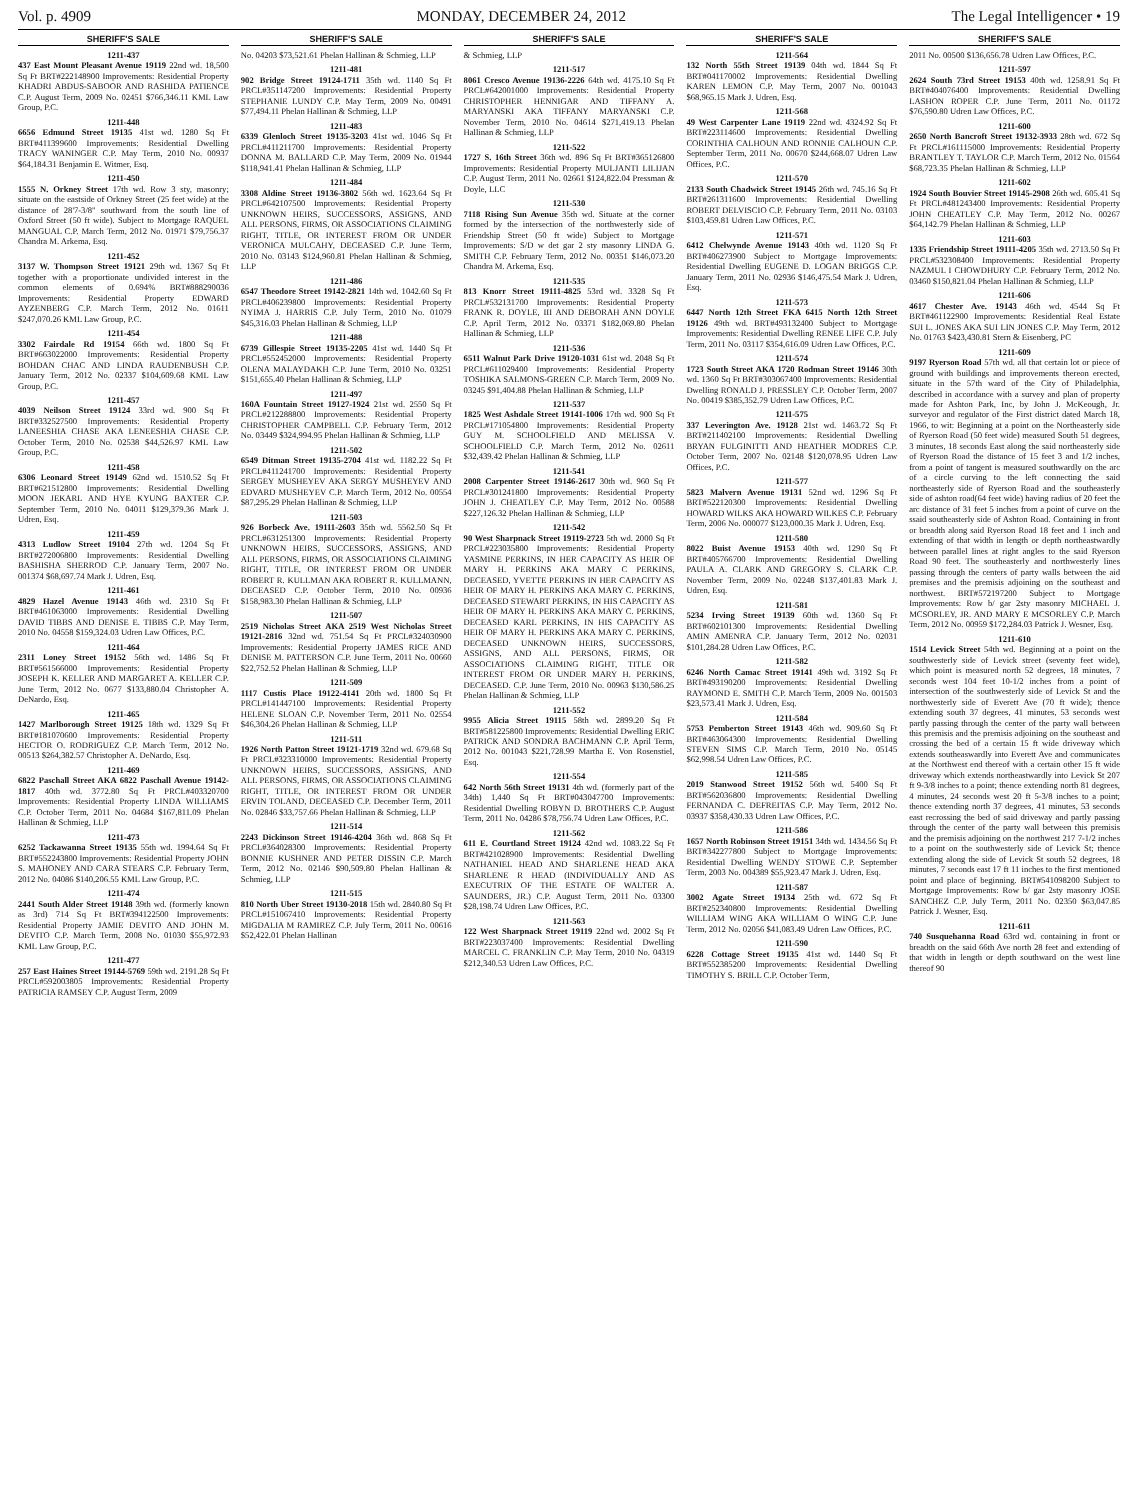Vol. p. 4909 MONDAY, DECEMBER 24, 2012 The Legal Intelligencer • 19
SHERIFF'S SALE
1211-437
437 East Mount Pleasant Avenue 19119 22nd wd. 18,500 Sq Ft BRT#222148900 Improvements: Residential Property KHADRI ABDUS-SABOOR AND RASHIDA PATIENCE C.P. August Term, 2009 No. 02451 $766,346.11 KML Law Group, P.C.
1211-448
6656 Edmund Street 19135 41st wd. 1280 Sq Ft BRT#411399600 Improvements: Residential Dwelling TRACY WANINGER C.P. May Term, 2010 No. 00937 $64,184.31 Benjamin E. Witmer, Esq.
1211-450
1555 N. Orkney Street 17th wd. Row 3 sty, masonry; situate on the eastside of Orkney Street (25 feet wide) at the distance of 28'7-3/8" southward from the south line of Oxford Street (50 ft wide). Subject to Mortgage RAQUEL MANGUAL C.P. March Term, 2012 No. 01971 $79,756.37 Chandra M. Arkema, Esq.
1211-452
3137 W. Thompson Street 19121 29th wd. 1367 Sq Ft together with a proportionate undivided interest in the common elements of 0.694% BRT#888290036 Improvements: Residential Property EDWARD AYZENBERG C.P. March Term, 2012 No. 01611 $247,070.26 KML Law Group, P.C.
1211-454
3302 Fairdale Rd 19154 66th wd. 1800 Sq Ft BRT#663022000 Improvements: Residential Property BOHDAN CHAC AND LINDA RAUDENBUSH C.P. January Term, 2012 No. 02337 $104,609.68 KML Law Group, P.C.
1211-457
4039 Neilson Street 19124 33rd wd. 900 Sq Ft BRT#332527500 Improvements: Residential Property LANEESHIA CHASE AKA LENEESHIA CHASE C.P. October Term, 2010 No. 02538 $44,526.97 KML Law Group, P.C.
1211-458
6306 Leonard Street 19149 62nd wd. 1510.52 Sq Ft BRT#621512800 Improvements: Residential Dwelling MOON JEKARL AND HYE KYUNG BAXTER C.P. September Term, 2010 No. 04011 $129,379.36 Mark J. Udren, Esq.
1211-459
4313 Ludlow Street 19104 27th wd. 1204 Sq Ft BRT#272006800 Improvements: Residential Dwelling BASHISHA SHERROD C.P. January Term, 2007 No. 001374 $68,697.74 Mark J. Udren, Esq.
1211-461
4829 Hazel Avenue 19143 46th wd. 2310 Sq Ft BRT#461063000 Improvements: Residential Dwelling DAVID TIBBS AND DENISE E. TIBBS C.P. May Term, 2010 No. 04558 $159,324.03 Udren Law Offices, P.C.
1211-464
2311 Loney Street 19152 56th wd. 1486 Sq Ft BRT#561566000 Improvements: Residential Property JOSEPH K. KELLER AND MARGARET A. KELLER C.P. June Term, 2012 No. 0677 $133,880.04 Christopher A. DeNardo, Esq.
1211-465
1427 Marlborough Street 19125 18th wd. 1329 Sq Ft BRT#181070600 Improvements: Residential Property HECTOR O. RODRIGUEZ C.P. March Term, 2012 No. 00513 $264,382.57 Christopher A. DeNardo, Esq.
1211-469
6822 Paschall Street AKA 6822 Paschall Avenue 19142-1817 40th wd. 3772.80 Sq Ft PRCL#403320700 Improvements: Residential Property LINDA WILLIAMS C.P. October Term, 2011 No. 04684 $167,811.09 Phelan Hallinan & Schmieg, LLP
1211-473
6252 Tackawanna Street 19135 55th wd. 1994.64 Sq Ft BRT#552243800 Improvements: Residential Property JOHN S. MAHONEY AND CARA STEARS C.P. February Term, 2012 No. 04086 $140,206.55 KML Law Group, P.C.
1211-474
2441 South Alder Street 19148 39th wd. (formerly known as 3rd) 714 Sq Ft BRT#394122500 Improvements: Residential Property JAMIE DEVITO AND JOHN M. DEVITO C.P. March Term, 2008 No. 01030 $55,972.93 KML Law Group, P.C.
1211-477
257 East Haines Street 19144-5769 59th wd. 2191.28 Sq Ft PRCL#592003805 Improvements: Residential Property PATRICIA RAMSEY C.P. August Term, 2009
SHERIFF'S SALE
No. 04203 $73,521.61 Phelan Hallinan & Schmieg, LLP
1211-481
902 Bridge Street 19124-1711 35th wd. 1140 Sq Ft PRCL#351147200 Improvements: Residential Property STEPHANIE LUNDY C.P. May Term, 2009 No. 00491 $77,494.11 Phelan Hallinan & Schmieg, LLP
1211-483
6339 Glenloch Street 19135-3203 41st wd. 1046 Sq Ft PRCL#411211700 Improvements: Residential Property DONNA M. BALLARD C.P. May Term, 2009 No. 01944 $118,941.41 Phelan Hallinan & Schmieg, LLP
1211-484
3308 Aldine Street 19136-3802 56th wd. 1623.64 Sq Ft PRCL#642107500 Improvements: Residential Property UNKNOWN HEIRS, SUCCESSORS, ASSIGNS, AND ALL PERSONS, FIRMS, OR ASSOCIATIONS CLAIMING RIGHT, TITLE, OR INTEREST FROM OR UNDER VERONICA MULCAHY, DECEASED C.P. June Term, 2010 No. 03143 $124,960.81 Phelan Hallinan & Schmieg, LLP
1211-486
6547 Theodore Street 19142-2821 14th wd. 1042.60 Sq Ft PRCL#406239800 Improvements: Residential Property NYIMA J. HARRIS C.P. July Term, 2010 No. 01079 $45,316.03 Phelan Hallinan & Schmieg, LLP
1211-488
6739 Gillespie Street 19135-2205 41st wd. 1440 Sq Ft PRCL#552452000 Improvements: Residential Property OLENA MALAYDAKH C.P. June Term, 2010 No. 03251 $151,655.40 Phelan Hallinan & Schmieg, LLP
1211-497
160A Fountain Street 19127-1924 21st wd. 2550 Sq Ft PRCL#212288800 Improvements: Residential Property CHRISTOPHER CAMPBELL C.P. February Term, 2012 No. 03449 $324,994.95 Phelan Hallinan & Schmieg, LLP
1211-502
6549 Ditman Street 19135-2704 41st wd. 1182.22 Sq Ft PRCL#411241700 Improvements: Residential Property SERGEY MUSHEYEV AKA SERGY MUSHEYEV AND EDVARD MUSHEYEV C.P. March Term, 2012 No. 00554 $87,295.29 Phelan Hallinan & Schmieg, LLP
1211-503
926 Borbeck Ave. 19111-2603 35th wd. 5562.50 Sq Ft PRCL#631251300 Improvements: Residential Property UNKNOWN HEIRS, SUCCESSORS, ASSIGNS, AND ALL PERSONS, FIRMS, OR ASSOCIATIONS CLAIMING RIGHT, TITLE, OR INTEREST FROM OR UNDER ROBERT R. KULLMAN AKA ROBERT R. KULLMANN, DECEASED C.P. October Term, 2010 No. 00936 $158,983.30 Phelan Hallinan & Schmieg, LLP
1211-507
2519 Nicholas Street AKA 2519 West Nicholas Street 19121-2816 32nd wd. 751.54 Sq Ft PRCL#324030900 Improvements: Residential Property JAMES RICE AND DENISE M. PATTERSON C.P. June Term, 2011 No. 00660 $22,752.52 Phelan Hallinan & Schmieg, LLP
1211-509
1117 Custis Place 19122-4141 20th wd. 1800 Sq Ft PRCL#141447100 Improvements: Residential Property HELENE SLOAN C.P. November Term, 2011 No. 02554 $46,304.26 Phelan Hallinan & Schmieg, LLP
1211-511
1926 North Patton Street 19121-1719 32nd wd. 679.68 Sq Ft PRCL#323310000 Improvements: Residential Property UNKNOWN HEIRS, SUCCESSORS, ASSIGNS, AND ALL PERSONS, FIRMS, OR ASSOCIATIONS CLAIMING RIGHT, TITLE, OR INTEREST FROM OR UNDER ERVIN TOLAND, DECEASED C.P. December Term, 2011 No. 02846 $33,757.66 Phelan Hallinan & Schmieg, LLP
1211-514
2243 Dickinson Street 19146-4204 36th wd. 868 Sq Ft PRCL#364028300 Improvements: Residential Property BONNIE KUSHNER AND PETER DISSIN C.P. March Term, 2012 No. 02146 $90,509.80 Phelan Hallinan & Schmieg, LLP
1211-515
810 North Uber Street 19130-2018 15th wd. 2840.80 Sq Ft PRCL#151067410 Improvements: Residential Property MIGDALIA M RAMIREZ C.P. July Term, 2011 No. 00616 $52,422.01 Phelan Hallinan
SHERIFF'S SALE
& Schmieg, LLP
1211-517
8061 Cresco Avenue 19136-2226 64th wd. 4175.10 Sq Ft PRCL#642001000 Improvements: Residential Property CHRISTOPHER HENNIGAR AND TIFFANY A. MARYANSKI AKA TIFFANY MARYANSKI C.P. November Term, 2010 No. 04614 $271,419.13 Phelan Hallinan & Schmieg, LLP
1211-522
1727 S. 16th Street 36th wd. 896 Sq Ft BRT#365126800 Improvements: Residential Property MULJANTI LILIJAN C.P. August Term, 2011 No. 02661 $124,822.04 Pressman & Doyle, LLC
1211-530
7118 Rising Sun Avenue 35th wd. Situate at the corner formed by the intersection of the northwesterly side of Friendship Street (50 ft wide) Subject to Mortgage Improvements: S/D w det gar 2 sty masonry LINDA G. SMITH C.P. February Term, 2012 No. 00351 $146,073.20 Chandra M. Arkema, Esq.
1211-535
813 Knorr Street 19111-4825 53rd wd. 3328 Sq Ft PRCL#532131700 Improvements: Residential Property FRANK R. DOYLE, III AND DEBORAH ANN DOYLE C.P. April Term, 2012 No. 03371 $182,069.80 Phelan Hallinan & Schmieg, LLP
1211-536
6511 Walnut Park Drive 19120-1031 61st wd. 2048 Sq Ft PRCL#611029400 Improvements: Residential Property TOSHIKA SALMONS-GREEN C.P. March Term, 2009 No. 03245 $91,404.88 Phelan Hallinan & Schmieg, LLP
1211-537
1825 West Ashdale Street 19141-1006 17th wd. 900 Sq Ft PRCL#171054800 Improvements: Residential Property GUY M. SCHOOLFIELD AND MELISSA V. SCHOOLFIELD C.P. March Term, 2012 No. 02611 $32,439.42 Phelan Hallinan & Schmieg, LLP
1211-541
2008 Carpenter Street 19146-2617 30th wd. 960 Sq Ft PRCL#301241800 Improvements: Residential Property JOHN J. CHEATLEY C.P. May Term, 2012 No. 00588 $227,126.32 Phelan Hallinan & Schmieg, LLP
1211-542
90 West Sharpnack Street 19119-2723 5th wd. 2000 Sq Ft PRCL#223035800 Improvements: Residential Property YASMINE PERKINS, IN HER CAPACITY AS HEIR OF MARY H. PERKINS AKA MARY C PERKINS, DECEASED, YVETTE PERKINS IN HER CAPACITY AS HEIR OF MARY H. PERKINS AKA MARY C. PERKINS, DECEASED STEWART PERKINS, IN HIS CAPACITY AS HEIR OF MARY H. PERKINS AKA MARY C. PERKINS, DECEASED KARL PERKINS, IN HIS CAPACITY AS HEIR OF MARY H. PERKINS AKA MARY C. PERKINS, DECEASED UNKNOWN HEIRS, SUCCESSORS, ASSIGNS, AND ALL PERSONS, FIRMS, OR ASSOCIATIONS CLAIMING RIGHT, TITLE OR INTEREST FROM OR UNDER MARY H. PERKINS, DECEASED. C.P. June Term, 2010 No. 00963 $130,586.25 Phelan Hallinan & Schmieg, LLP
1211-552
9955 Alicia Street 19115 58th wd. 2899.20 Sq Ft BRT#581225800 Improvements: Residential Dwelling ERIC PATRICK AND SONDRA BACHMANN C.P. April Term, 2012 No. 001043 $221,728.99 Martha E. Von Rosenstiel, Esq.
1211-554
642 North 56th Street 19131 4th wd. (formerly part of the 34th) 1,440 Sq Ft BRT#043047700 Improvements: Residential Dwelling ROBYN D. BROTHERS C.P. August Term, 2011 No. 04286 $78,756.74 Udren Law Offices, P.C.
1211-562
611 E. Courtland Street 19124 42nd wd. 1083.22 Sq Ft BRT#421028900 Improvements: Residential Dwelling NATHANIEL HEAD AND SHARLENE HEAD AKA SHARLENE R HEAD (INDIVIDUALLY AND AS EXECUTRIX OF THE ESTATE OF WALTER A. SAUNDERS, JR.) C.P. August Term, 2011 No. 03300 $28,198.74 Udren Law Offices, P.C.
1211-563
122 West Sharpnack Street 19119 22nd wd. 2002 Sq Ft BRT#223037400 Improvements: Residential Dwelling MARCEL C. FRANKLIN C.P. May Term, 2010 No. 04319 $212,340.53 Udren Law Offices, P.C.
SHERIFF'S SALE
1211-564
132 North 55th Street 19139 04th wd. 1844 Sq Ft BRT#041170002 Improvements: Residential Dwelling KAREN LEMON C.P. May Term, 2007 No. 001043 $68,965.15 Mark J. Udren, Esq.
1211-568
49 West Carpenter Lane 19119 22nd wd. 4324.92 Sq Ft BRT#223114600 Improvements: Residential Dwelling CORINTHIA CALHOUN AND RONNIE CALHOUN C.P. September Term, 2011 No. 00670 $244,668.07 Udren Law Offices, P.C.
1211-570
2133 South Chadwick Street 19145 26th wd. 745.16 Sq Ft BRT#261311600 Improvements: Residential Dwelling ROBERT DELVISCIO C.P. February Term, 2011 No. 03103 $103,459.81 Udren Law Offices, P.C.
1211-571
6412 Chelwynde Avenue 19143 40th wd. 1120 Sq Ft BRT#406273900 Subject to Mortgage Improvements: Residential Dwelling EUGENE D. LOGAN BRIGGS C.P. January Term, 2011 No. 02936 $146,475.54 Mark J. Udren, Esq.
1211-573
6447 North 12th Street FKA 6415 North 12th Street 19126 49th wd. BRT#493132400 Subject to Mortgage Improvements: Residential Dwelling RENEE LIFE C.P. July Term, 2011 No. 03117 $354,616.09 Udren Law Offices, P.C.
1211-574
1723 South Street AKA 1720 Rodman Street 19146 30th wd. 1360 Sq Ft BRT#303067400 Improvements: Residential Dwelling RONALD J. PRESSLEY C.P. October Term, 2007 No. 00419 $385,352.79 Udren Law Offices, P.C.
1211-575
337 Leverington Ave. 19128 21st wd. 1463.72 Sq Ft BRT#211402100 Improvements: Residential Dwelling BRYAN FULGINITTI AND HEATHER MODRES C.P. October Term, 2007 No. 02148 $120,078.95 Udren Law Offices, P.C.
1211-577
5823 Malvern Avenue 19131 52nd wd. 1296 Sq Ft BRT#522120300 Improvements: Residential Dwelling HOWARD WILKS AKA HOWARD WILKES C.P. February Term, 2006 No. 000077 $123,000.35 Mark J. Udren, Esq.
1211-580
8022 Buist Avenue 19153 40th wd. 1290 Sq Ft BRT#405766700 Improvements: Residential Dwelling PAULA A. CLARK AND GREGORY S. CLARK C.P. November Term, 2009 No. 02248 $137,401.83 Mark J. Udren, Esq.
1211-581
5234 Irving Street 19139 60th wd. 1360 Sq Ft BRT#602101300 Improvements: Residential Dwelling AMIN AMENRA C.P. January Term, 2012 No. 02031 $101,284.28 Udren Law Offices, P.C.
1211-582
6246 North Camac Street 19141 49th wd. 3192 Sq Ft BRT#493190200 Improvements: Residential Dwelling RAYMOND E. SMITH C.P. March Term, 2009 No. 001503 $23,573.41 Mark J. Udren, Esq.
1211-584
5753 Pemberton Street 19143 46th wd. 909.60 Sq Ft BRT#463064300 Improvements: Residential Dwelling STEVEN SIMS C.P. March Term, 2010 No. 05145 $62,998.54 Udren Law Offices, P.C.
1211-585
2019 Stanwood Street 19152 56th wd. 5400 Sq Ft BRT#562036800 Improvements: Residential Dwelling FERNANDA C. DEFREITAS C.P. May Term, 2012 No. 03937 $358,430.33 Udren Law Offices, P.C.
1211-586
1657 North Robinson Street 19151 34th wd. 1434.56 Sq Ft BRT#342277800 Subject to Mortgage Improvements: Residential Dwelling WENDY STOWE C.P. September Term, 2003 No. 004389 $55,923.47 Mark J. Udren, Esq.
1211-587
3002 Agate Street 19134 25th wd. 672 Sq Ft BRT#252340800 Improvements: Residential Dwelling WILLIAM WING AKA WILLIAM O WING C.P. June Term, 2012 No. 02056 $41,083.49 Udren Law Offices, P.C.
1211-590
6228 Cottage Street 19135 41st wd. 1440 Sq Ft BRT#552385200 Improvements: Residential Dwelling TIMOTHY S. BRILL C.P. October Term,
SHERIFF'S SALE
2011 No. 00500 $136,656.78 Udren Law Offices, P.C.
1211-597
2624 South 73rd Street 19153 40th wd. 1258.91 Sq Ft BRT#404076400 Improvements: Residential Dwelling LASHON ROPER C.P. June Term, 2011 No. 01172 $76,590.80 Udren Law Offices, P.C.
1211-600
2650 North Bancroft Street 19132-3933 28th wd. 672 Sq Ft PRCL#161115000 Improvements: Residential Property BRANTLEY T. TAYLOR C.P. March Term, 2012 No. 01564 $68,723.35 Phelan Hallinan & Schmieg, LLP
1211-602
1924 South Bouvier Street 19145-2908 26th wd. 605.41 Sq Ft PRCL#481243400 Improvements: Residential Property JOHN CHEATLEY C.P. May Term, 2012 No. 00267 $64,142.79 Phelan Hallinan & Schmieg, LLP
1211-603
1335 Friendship Street 19111-4205 35th wd. 2713.50 Sq Ft PRCL#532308400 Improvements: Residential Property NAZMUL I CHOWDHURY C.P. February Term, 2012 No. 03460 $150,821.04 Phelan Hallinan & Schmieg, LLP
1211-606
4617 Chester Ave. 19143 46th wd. 4544 Sq Ft BRT#461122900 Improvements: Residential Real Estate SUI L. JONES AKA SUI LIN JONES C.P. May Term, 2012 No. 01763 $423,430.81 Stern & Eisenberg, PC
1211-609
9197 Ryerson Road 57th wd. all that certain lot or piece of ground with buildings and improvements thereon erected, situate in the 57th ward of the City of Philadelphia, described in accordance with a survey and plan of property made for Ashton Park, Inc, by John J. McKeough, Jr. surveyor and regulator of the First district dated March 18, 1966, to wit: Beginning at a point on the Northeasterly side of Ryerson Road (50 feet wide) measured South 51 degrees, 3 minutes, 18 seconds East along the said northeasterly side of Ryerson Road the distance of 15 feet 3 and 1/2 inches, from a point of tangent is measured southwardly on the arc of a circle curving to the left connecting the said northeasterly side of Ryerson Road and the southeasterly side of ashton road(64 feet wide) having radius of 20 feet the arc distance of 31 feet 5 inches from a point of curve on the ssaid southeasterly side of Ashton Road. Containing in front or breadth along said Ryerson Road 18 feet and 1 inch and extending of that width in length or depth northeastwardly between parallel lines at right angles to the said Ryerson Road 90 feet. The southeasterly and northwesterly lines passing through the centers of party walls between the aid premises and the premisis adjoining on the southeast and northwest. BRT#572197200 Subject to Mortgage Improvements: Row b/ gar 2sty masonry MICHAEL J. MCSORLEY, JR. AND MARY E MCSORLEY C.P. March Term, 2012 No. 00959 $172,284.03 Patrick J. Wesner, Esq.
1211-610
1514 Levick Street 54th wd. Beginning at a point on the southwesterly side of Levick street (seventy feet wide), which point is measured north 52 degrees, 18 minutes, 7 seconds west 104 feet 10-1/2 inches from a point of intersection of the southwesterly side of Levick St and the northwesterly side of Everett Ave (70 ft wide); thence extending south 37 degrees, 41 minutes, 53 seconds west partly passing through the center of the party wall between this premisis and the premisis adjoining on the southeast and crossing the bed of a certain 15 ft wide driveway which extends southeaswardly into Everett Ave and communicates at the Northwest end thereof with a certain other 15 ft wide driveway which extends northeastwardly into Levick St 207 ft 9-3/8 inches to a point; thence extending north 81 degrees, 4 minutes, 24 seconds west 20 ft 5-3/8 inches to a point; thence extending north 37 degrees, 41 minutes, 53 seconds east recrossing the bed of said driveway and partly passing through the center of the party wall between this premisis and the premisis adjoining on the northwest 217 7-1/2 inches to a point on the southwesterly side of Levick St; thence extending along the side of Levick St south 52 degrees, 18 minutes, 7 seconds east 17 ft 11 inches to the first mentioned point and place of beginning. BRT#541098200 Subject to Mortgage Improvements: Row b/ gar 2sty masonry JOSE SANCHEZ C.P. July Term, 2011 No. 02350 $63,047.85 Patrick J. Wesner, Esq.
1211-611
740 Susquehanna Road 63rd wd. containing in front or breadth on the said 66th Ave north 28 feet and extending of that width in length or depth southward on the west line thereof 90